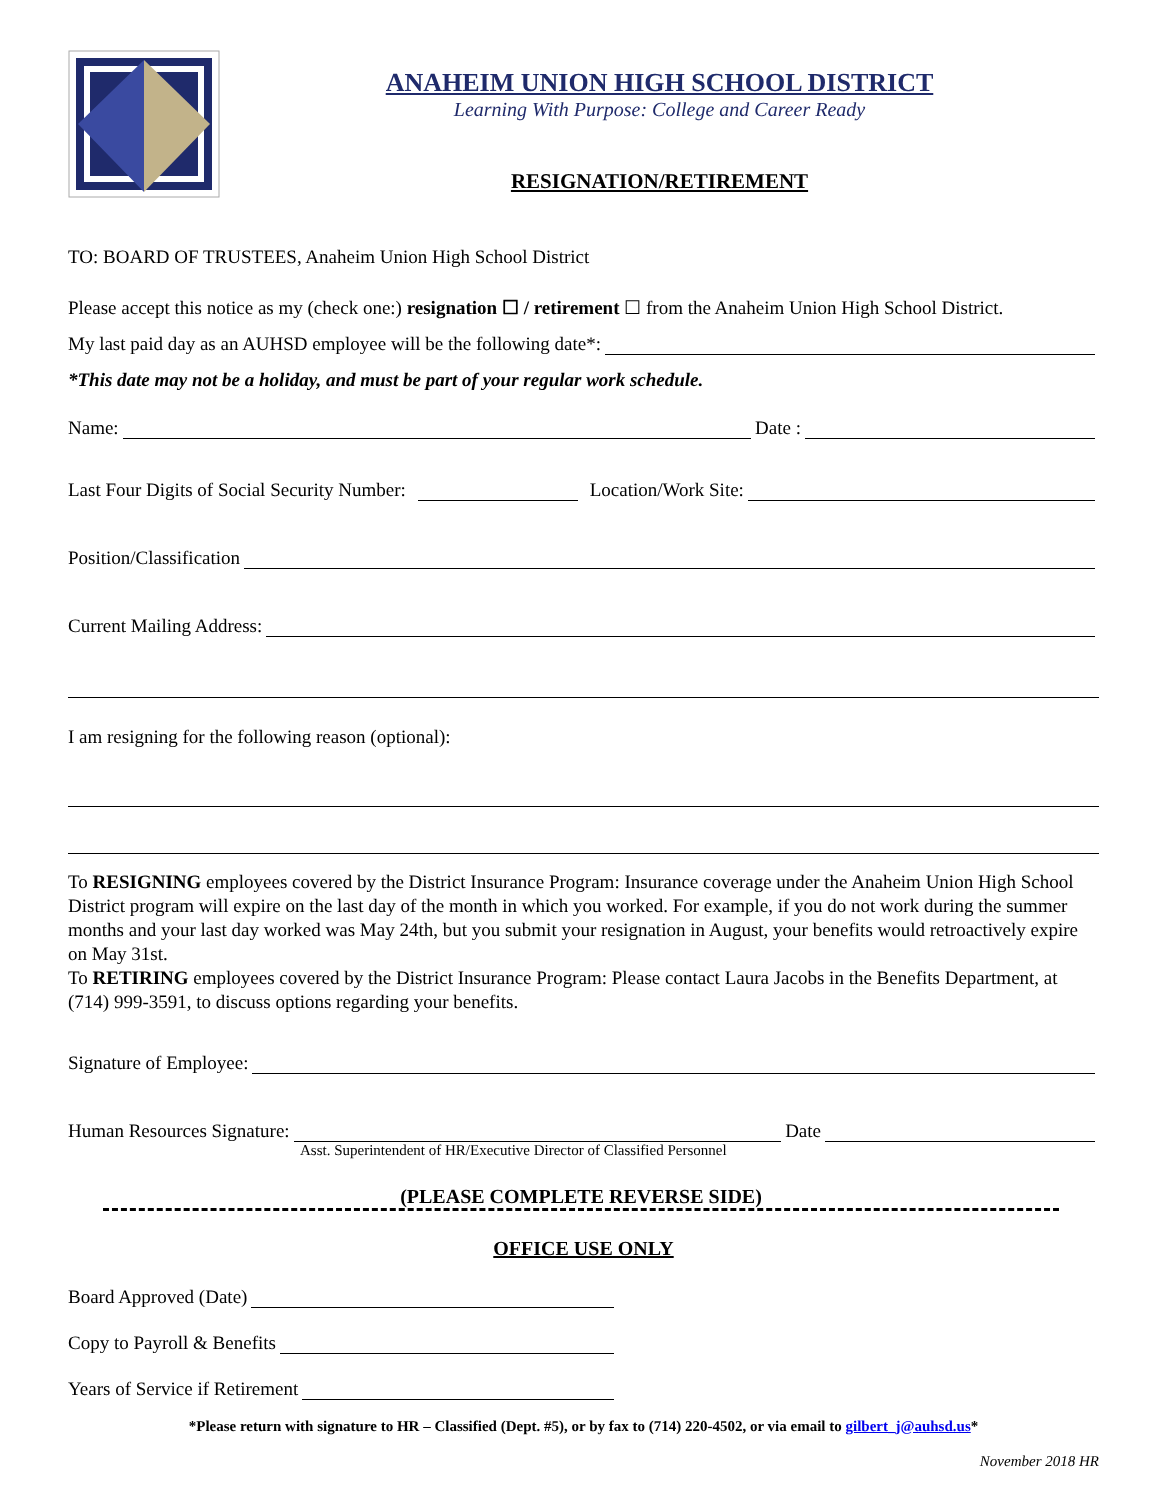ANAHEIM UNION HIGH SCHOOL DISTRICT
Learning With Purpose: College and Career Ready
RESIGNATION/RETIREMENT
TO: BOARD OF TRUSTEES, Anaheim Union High School District
Please accept this notice as my (check one:) resignation ☐ / retirement ☐ from the Anaheim Union High School District.
My last paid day as an AUHSD employee will be the following date*:
*This date may not be a holiday, and must be part of your regular work schedule.
Name: Date :
Last Four Digits of Social Security Number: Location/Work Site:
Position/Classification
Current Mailing Address:
I am resigning for the following reason (optional):
To RESIGNING employees covered by the District Insurance Program: Insurance coverage under the Anaheim Union High School District program will expire on the last day of the month in which you worked. For example, if you do not work during the summer months and your last day worked was May 24th, but you submit your resignation in August, your benefits would retroactively expire on May 31st.
To RETIRING employees covered by the District Insurance Program: Please contact Laura Jacobs in the Benefits Department, at (714) 999-3591, to discuss options regarding your benefits.
Signature of Employee:
Human Resources Signature: Date
Asst. Superintendent of HR/Executive Director of Classified Personnel
(PLEASE COMPLETE REVERSE SIDE)
OFFICE USE ONLY
Board Approved (Date)
Copy to Payroll & Benefits
Years of Service if Retirement
*Please return with signature to HR – Classified (Dept. #5), or by fax to (714) 220-4502, or via email to gilbert_j@auhsd.us*
November 2018 HR